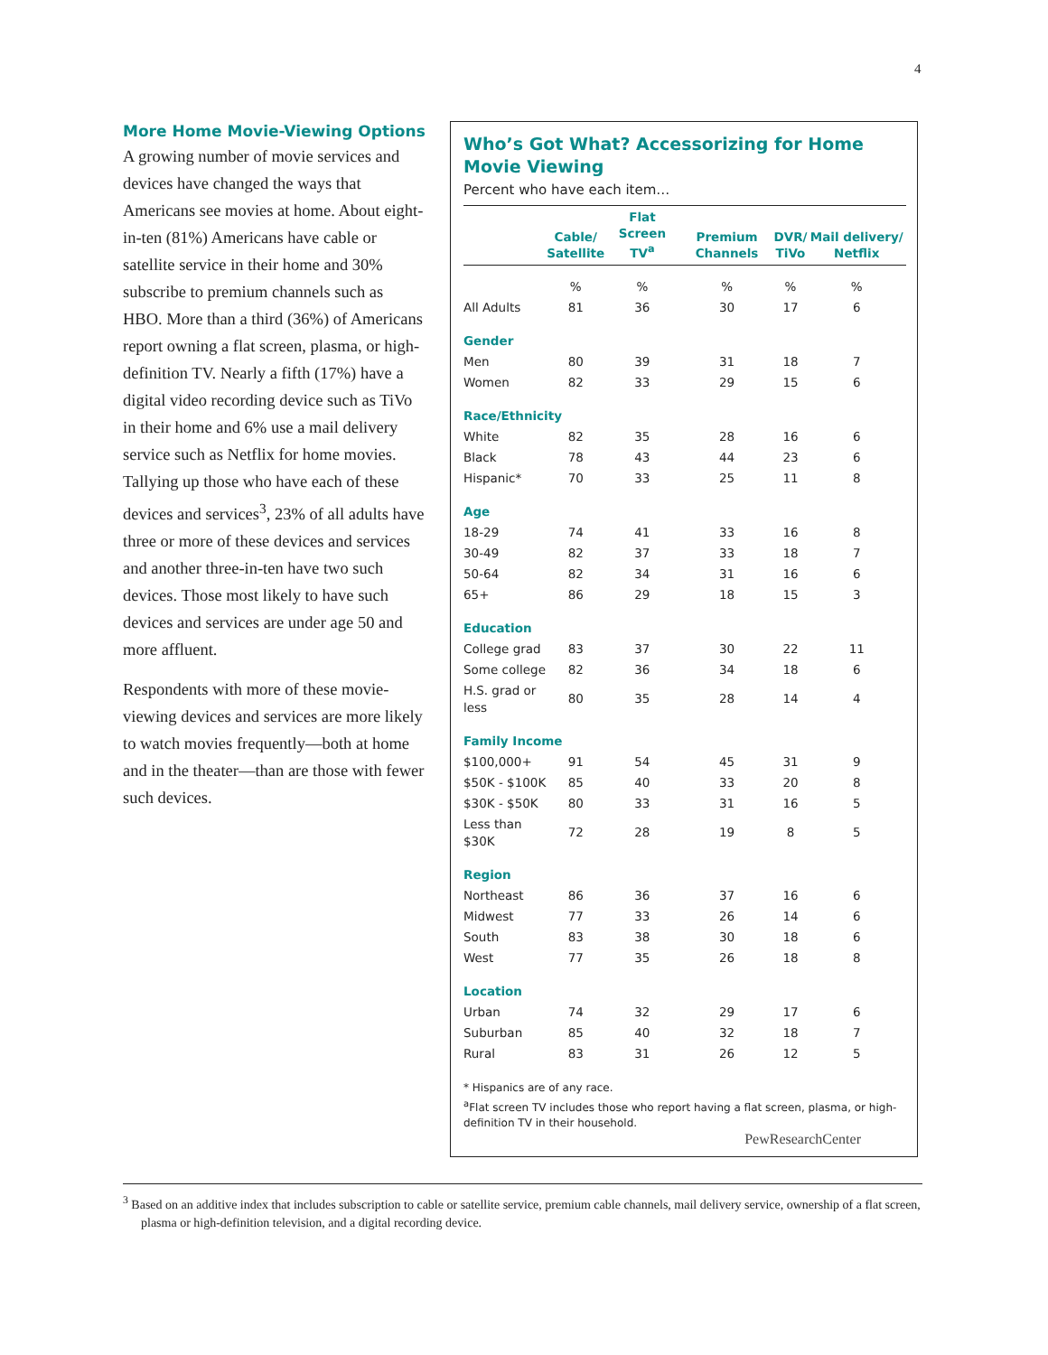4
More Home Movie-Viewing Options
A growing number of movie services and devices have changed the ways that Americans see movies at home. About eight-in-ten (81%) Americans have cable or satellite service in their home and 30% subscribe to premium channels such as HBO. More than a third (36%) of Americans report owning a flat screen, plasma, or high-definition TV. Nearly a fifth (17%) have a digital video recording device such as TiVo in their home and 6% use a mail delivery service such as Netflix for home movies. Tallying up those who have each of these devices and services<sup>3</sup>, 23% of all adults have three or more of these devices and services and another three-in-ten have two such devices. Those most likely to have such devices and services are under age 50 and more affluent.
Respondents with more of these movie-viewing devices and services are more likely to watch movies frequently—both at home and in the theater—than are those with fewer such devices.
Who’s Got What? Accessorizing for Home Movie Viewing
Percent who have each item…
| | Cable/ Satellite | Flat Screen TV<sup>a</sup> | Premium Channels | DVR/ TiVo | Mail delivery/ Netflix |
| --- | --- | --- | --- | --- | --- |
| | % | % | % | % | % |
| All Adults | 81 | 36 | 30 | 17 | 6 |
| Gender | | | | | |
| Men | 80 | 39 | 31 | 18 | 7 |
| Women | 82 | 33 | 29 | 15 | 6 |
| Race/Ethnicity | | | | | |
| White | 82 | 35 | 28 | 16 | 6 |
| Black | 78 | 43 | 44 | 23 | 6 |
| Hispanic* | 70 | 33 | 25 | 11 | 8 |
| Age | | | | | |
| 18-29 | 74 | 41 | 33 | 16 | 8 |
| 30-49 | 82 | 37 | 33 | 18 | 7 |
| 50-64 | 82 | 34 | 31 | 16 | 6 |
| 65+ | 86 | 29 | 18 | 15 | 3 |
| Education | | | | | |
| College grad | 83 | 37 | 30 | 22 | 11 |
| Some college | 82 | 36 | 34 | 18 | 6 |
| H.S. grad or less | 80 | 35 | 28 | 14 | 4 |
| Family Income | | | | | |
| $100,000+ | 91 | 54 | 45 | 31 | 9 |
| $50K - $100K | 85 | 40 | 33 | 20 | 8 |
| $30K - $50K | 80 | 33 | 31 | 16 | 5 |
| Less than $30K | 72 | 28 | 19 | 8 | 5 |
| Region | | | | | |
| Northeast | 86 | 36 | 37 | 16 | 6 |
| Midwest | 77 | 33 | 26 | 14 | 6 |
| South | 83 | 38 | 30 | 18 | 6 |
| West | 77 | 35 | 26 | 18 | 8 |
| Location | | | | | |
| Urban | 74 | 32 | 29 | 17 | 6 |
| Suburban | 85 | 40 | 32 | 18 | 7 |
| Rural | 83 | 31 | 26 | 12 | 5 |
* Hispanics are of any race.
<sup>a</sup> Flat screen TV includes those who report having a flat screen, plasma, or high-definition TV in their household.
PewResearchCenter
<sup>3</sup> Based on an additive index that includes subscription to cable or satellite service, premium cable channels, mail delivery service, ownership of a flat screen, plasma or high-definition television, and a digital recording device.